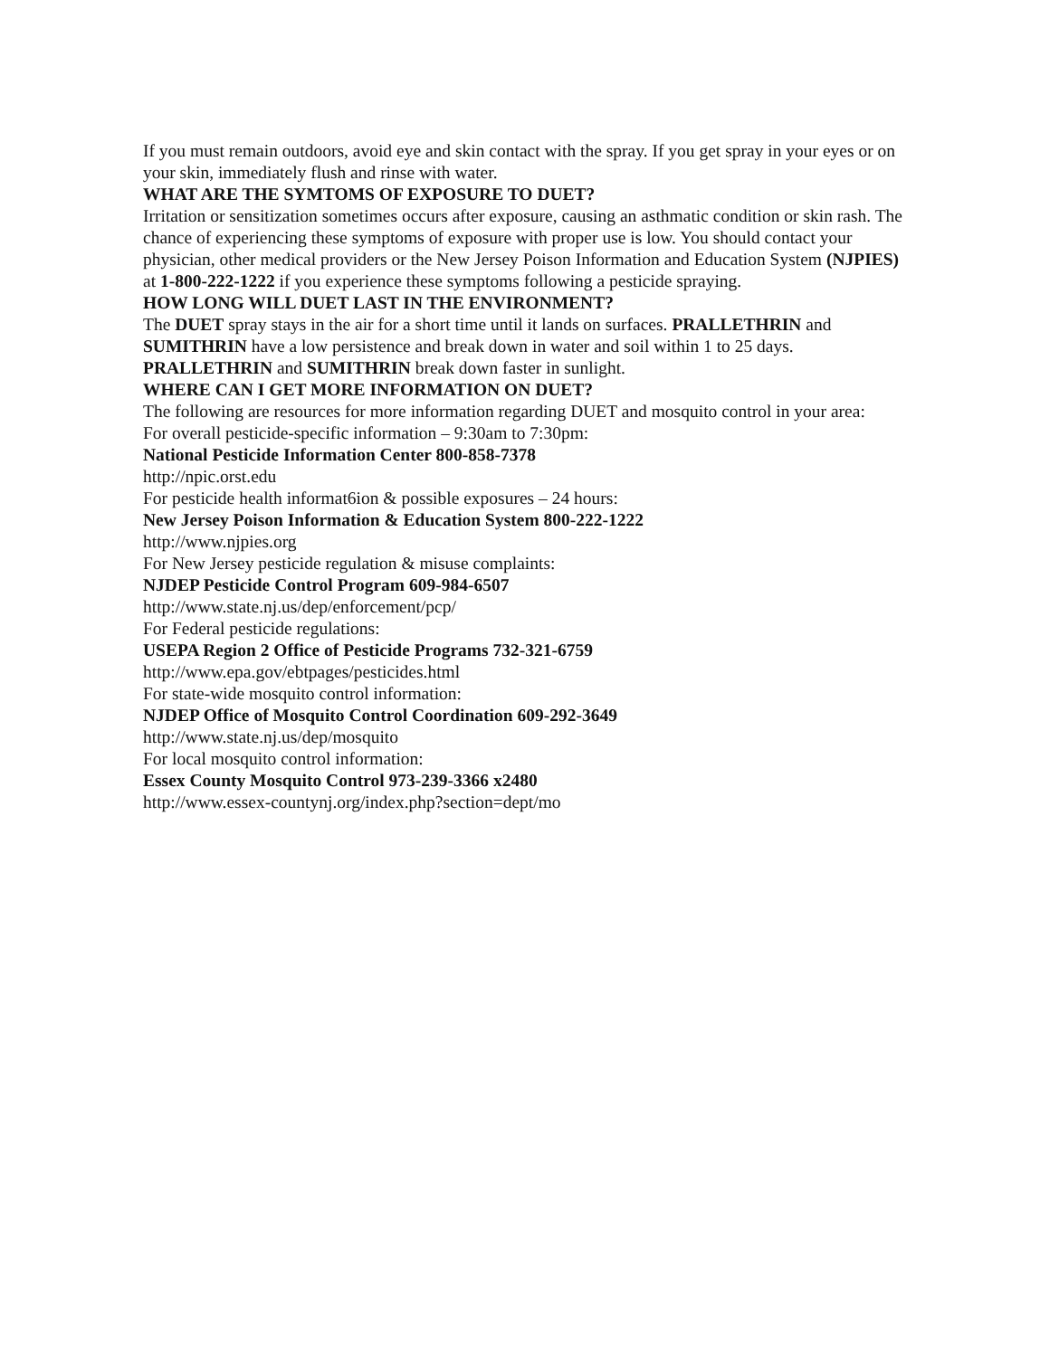If you must remain outdoors, avoid eye and skin contact with the spray. If you get spray in your eyes or on your skin, immediately flush and rinse with water.
WHAT ARE THE SYMTOMS OF EXPOSURE TO DUET?
Irritation or sensitization sometimes occurs after exposure, causing an asthmatic condition or skin rash. The chance of experiencing these symptoms of exposure with proper use is low. You should contact your physician, other medical providers or the New Jersey Poison Information and Education System (NJPIES) at 1-800-222-1222 if you experience these symptoms following a pesticide spraying.
HOW LONG WILL DUET LAST IN THE ENVIRONMENT?
The DUET spray stays in the air for a short time until it lands on surfaces. PRALLETHRIN and SUMITHRIN have a low persistence and break down in water and soil within 1 to 25 days. PRALLETHRIN and SUMITHRIN break down faster in sunlight.
WHERE CAN I GET MORE INFORMATION ON DUET?
The following are resources for more information regarding DUET and mosquito control in your area:
For overall pesticide-specific information – 9:30am to 7:30pm:
National Pesticide Information Center 800-858-7378
http://npic.orst.edu
For pesticide health informat6ion & possible exposures – 24 hours:
New Jersey Poison Information & Education System 800-222-1222
http://www.njpies.org
For New Jersey pesticide regulation & misuse complaints:
NJDEP Pesticide Control Program 609-984-6507
http://www.state.nj.us/dep/enforcement/pcp/
For Federal pesticide regulations:
USEPA Region 2 Office of Pesticide Programs 732-321-6759
http://www.epa.gov/ebtpages/pesticides.html
For state-wide mosquito control information:
NJDEP Office of Mosquito Control Coordination 609-292-3649
http://www.state.nj.us/dep/mosquito
For local mosquito control information:
Essex County Mosquito Control 973-239-3366 x2480
http://www.essex-countynj.org/index.php?section=dept/mo